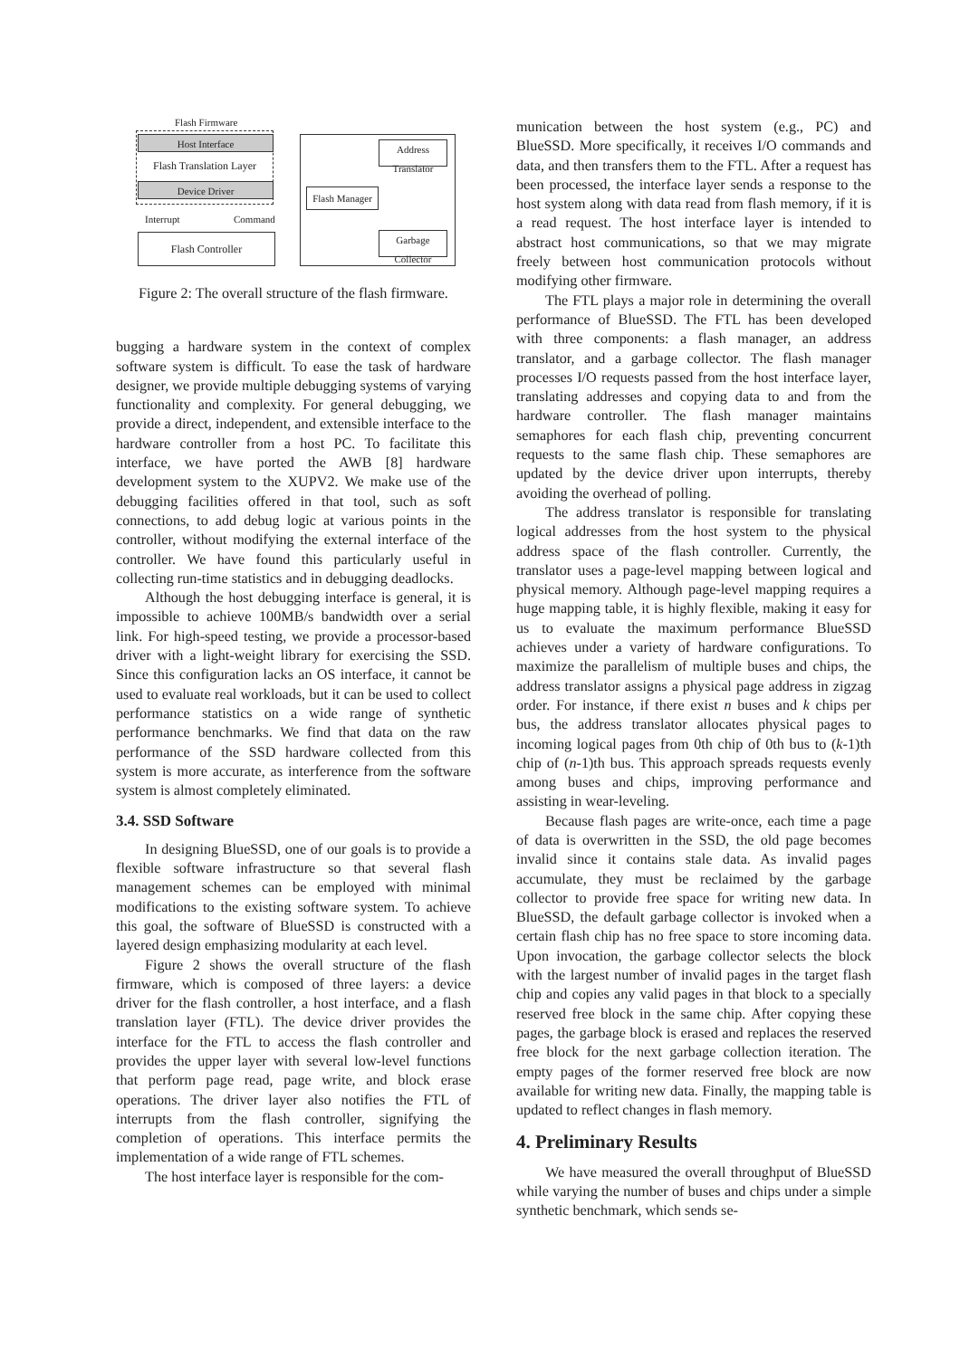Flash Firmware
Host Interface
Flash Translation Layer
Device Driver
Interrupt Command
Flash Controller
Address
Translator
Flash Manager
Garbage
Collector
Figure 2: The overall structure of the flash firmware.
bugging a hardware system in the context of complex software system is difficult. To ease the task of hardware designer, we provide multiple debugging systems of varying functionality and complexity. For general debugging, we provide a direct, independent, and extensible interface to the hardware controller from a host PC. To facilitate this interface, we have ported the AWB [8] hardware development system to the XUPV2. We make use of the debugging facilities offered in that tool, such as soft connections, to add debug logic at various points in the controller, without modifying the external interface of the controller. We have found this particularly useful in collecting run-time statistics and in debugging deadlocks.
Although the host debugging interface is general, it is impossible to achieve 100MB/s bandwidth over a serial link. For high-speed testing, we provide a processor-based driver with a light-weight library for exercising the SSD. Since this configuration lacks an OS interface, it cannot be used to evaluate real workloads, but it can be used to collect performance statistics on a wide range of synthetic performance benchmarks. We find that data on the raw performance of the SSD hardware collected from this system is more accurate, as interference from the software system is almost completely eliminated.
3.4. SSD Software
In designing BlueSSD, one of our goals is to provide a flexible software infrastructure so that several flash management schemes can be employed with minimal modifications to the existing software system. To achieve this goal, the software of BlueSSD is constructed with a layered design emphasizing modularity at each level.
Figure 2 shows the overall structure of the flash firmware, which is composed of three layers: a device driver for the flash controller, a host interface, and a flash translation layer (FTL). The device driver provides the interface for the FTL to access the flash controller and provides the upper layer with several low-level functions that perform page read, page write, and block erase operations. The driver layer also notifies the FTL of interrupts from the flash controller, signifying the completion of operations. This interface permits the implementation of a wide range of FTL schemes.
The host interface layer is responsible for the com-
munication between the host system (e.g., PC) and BlueSSD. More specifically, it receives I/O commands and data, and then transfers them to the FTL. After a request has been processed, the interface layer sends a response to the host system along with data read from flash memory, if it is a read request. The host interface layer is intended to abstract host communications, so that we may migrate freely between host communication protocols without modifying other firmware.
The FTL plays a major role in determining the overall performance of BlueSSD. The FTL has been developed with three components: a flash manager, an address translator, and a garbage collector. The flash manager processes I/O requests passed from the host interface layer, translating addresses and copying data to and from the hardware controller. The flash manager maintains semaphores for each flash chip, preventing concurrent requests to the same flash chip. These semaphores are updated by the device driver upon interrupts, thereby avoiding the overhead of polling.
The address translator is responsible for translating logical addresses from the host system to the physical address space of the flash controller. Currently, the translator uses a page-level mapping between logical and physical memory. Although page-level mapping requires a huge mapping table, it is highly flexible, making it easy for us to evaluate the maximum performance BlueSSD achieves under a variety of hardware configurations. To maximize the parallelism of multiple buses and chips, the address translator assigns a physical page address in zigzag order. For instance, if there exist n buses and k chips per bus, the address translator allocates physical pages to incoming logical pages from 0th chip of 0th bus to (k-1)th chip of (n-1)th bus. This approach spreads requests evenly among buses and chips, improving performance and assisting in wear-leveling.
Because flash pages are write-once, each time a page of data is overwritten in the SSD, the old page becomes invalid since it contains stale data. As invalid pages accumulate, they must be reclaimed by the garbage collector to provide free space for writing new data. In BlueSSD, the default garbage collector is invoked when a certain flash chip has no free space to store incoming data. Upon invocation, the garbage collector selects the block with the largest number of invalid pages in the target flash chip and copies any valid pages in that block to a specially reserved free block in the same chip. After copying these pages, the garbage block is erased and replaces the reserved free block for the next garbage collection iteration. The empty pages of the former reserved free block are now available for writing new data. Finally, the mapping table is updated to reflect changes in flash memory.
4. Preliminary Results
We have measured the overall throughput of BlueSSD while varying the number of buses and chips under a simple synthetic benchmark, which sends se-